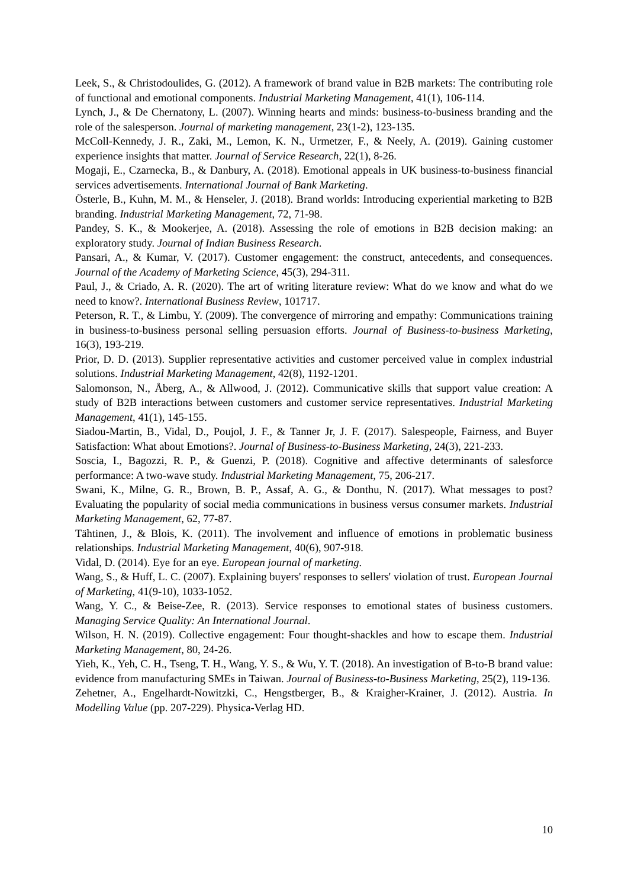Leek, S., & Christodoulides, G. (2012). A framework of brand value in B2B markets: The contributing role of functional and emotional components. Industrial Marketing Management, 41(1), 106-114.
Lynch, J., & De Chernatony, L. (2007). Winning hearts and minds: business-to-business branding and the role of the salesperson. Journal of marketing management, 23(1-2), 123-135.
McColl-Kennedy, J. R., Zaki, M., Lemon, K. N., Urmetzer, F., & Neely, A. (2019). Gaining customer experience insights that matter. Journal of Service Research, 22(1), 8-26.
Mogaji, E., Czarnecka, B., & Danbury, A. (2018). Emotional appeals in UK business-to-business financial services advertisements. International Journal of Bank Marketing.
Österle, B., Kuhn, M. M., & Henseler, J. (2018). Brand worlds: Introducing experiential marketing to B2B branding. Industrial Marketing Management, 72, 71-98.
Pandey, S. K., & Mookerjee, A. (2018). Assessing the role of emotions in B2B decision making: an exploratory study. Journal of Indian Business Research.
Pansari, A., & Kumar, V. (2017). Customer engagement: the construct, antecedents, and consequences. Journal of the Academy of Marketing Science, 45(3), 294-311.
Paul, J., & Criado, A. R. (2020). The art of writing literature review: What do we know and what do we need to know?. International Business Review, 101717.
Peterson, R. T., & Limbu, Y. (2009). The convergence of mirroring and empathy: Communications training in business-to-business personal selling persuasion efforts. Journal of Business-to-business Marketing, 16(3), 193-219.
Prior, D. D. (2013). Supplier representative activities and customer perceived value in complex industrial solutions. Industrial Marketing Management, 42(8), 1192-1201.
Salomonson, N., Åberg, A., & Allwood, J. (2012). Communicative skills that support value creation: A study of B2B interactions between customers and customer service representatives. Industrial Marketing Management, 41(1), 145-155.
Siadou-Martin, B., Vidal, D., Poujol, J. F., & Tanner Jr, J. F. (2017). Salespeople, Fairness, and Buyer Satisfaction: What about Emotions?. Journal of Business-to-Business Marketing, 24(3), 221-233.
Soscia, I., Bagozzi, R. P., & Guenzi, P. (2018). Cognitive and affective determinants of salesforce performance: A two-wave study. Industrial Marketing Management, 75, 206-217.
Swani, K., Milne, G. R., Brown, B. P., Assaf, A. G., & Donthu, N. (2017). What messages to post? Evaluating the popularity of social media communications in business versus consumer markets. Industrial Marketing Management, 62, 77-87.
Tähtinen, J., & Blois, K. (2011). The involvement and influence of emotions in problematic business relationships. Industrial Marketing Management, 40(6), 907-918.
Vidal, D. (2014). Eye for an eye. European journal of marketing.
Wang, S., & Huff, L. C. (2007). Explaining buyers' responses to sellers' violation of trust. European Journal of Marketing, 41(9-10), 1033-1052.
Wang, Y. C., & Beise-Zee, R. (2013). Service responses to emotional states of business customers. Managing Service Quality: An International Journal.
Wilson, H. N. (2019). Collective engagement: Four thought-shackles and how to escape them. Industrial Marketing Management, 80, 24-26.
Yieh, K., Yeh, C. H., Tseng, T. H., Wang, Y. S., & Wu, Y. T. (2018). An investigation of B-to-B brand value: evidence from manufacturing SMEs in Taiwan. Journal of Business-to-Business Marketing, 25(2), 119-136.
Zehetner, A., Engelhardt-Nowitzki, C., Hengstberger, B., & Kraigher-Krainer, J. (2012). Austria. In Modelling Value (pp. 207-229). Physica-Verlag HD.
10